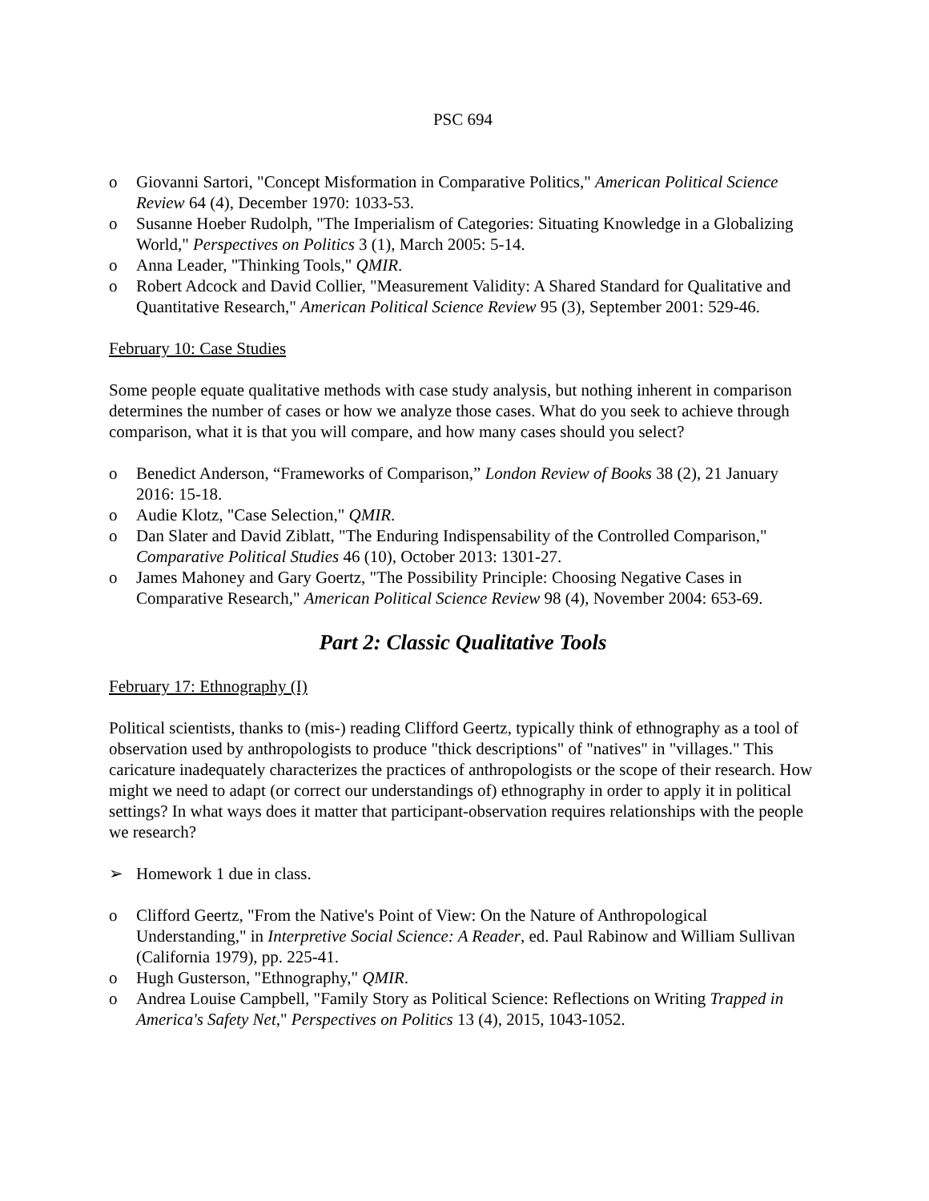PSC 694
o Giovanni Sartori, "Concept Misformation in Comparative Politics," American Political Science Review 64 (4), December 1970: 1033-53.
o Susanne Hoeber Rudolph, "The Imperialism of Categories: Situating Knowledge in a Globalizing World," Perspectives on Politics 3 (1), March 2005: 5-14.
o Anna Leader, "Thinking Tools," QMIR.
o Robert Adcock and David Collier, "Measurement Validity: A Shared Standard for Qualitative and Quantitative Research," American Political Science Review 95 (3), September 2001: 529-46.
February 10: Case Studies
Some people equate qualitative methods with case study analysis, but nothing inherent in comparison determines the number of cases or how we analyze those cases. What do you seek to achieve through comparison, what it is that you will compare, and how many cases should you select?
o Benedict Anderson, “Frameworks of Comparison,” London Review of Books 38 (2), 21 January 2016: 15-18.
o Audie Klotz, "Case Selection," QMIR.
o Dan Slater and David Ziblatt, "The Enduring Indispensability of the Controlled Comparison," Comparative Political Studies 46 (10), October 2013: 1301-27.
o James Mahoney and Gary Goertz, "The Possibility Principle: Choosing Negative Cases in Comparative Research," American Political Science Review 98 (4), November 2004: 653-69.
Part 2: Classic Qualitative Tools
February 17: Ethnography (I)
Political scientists, thanks to (mis-) reading Clifford Geertz, typically think of ethnography as a tool of observation used by anthropologists to produce "thick descriptions" of "natives" in "villages." This caricature inadequately characterizes the practices of anthropologists or the scope of their research. How might we need to adapt (or correct our understandings of) ethnography in order to apply it in political settings? In what ways does it matter that participant-observation requires relationships with the people we research?
➢ Homework 1 due in class.
o Clifford Geertz, "From the Native's Point of View: On the Nature of Anthropological Understanding," in Interpretive Social Science: A Reader, ed. Paul Rabinow and William Sullivan (California 1979), pp. 225-41.
o Hugh Gusterson, "Ethnography," QMIR.
o Andrea Louise Campbell, "Family Story as Political Science: Reflections on Writing Trapped in America's Safety Net," Perspectives on Politics 13 (4), 2015, 1043-1052.